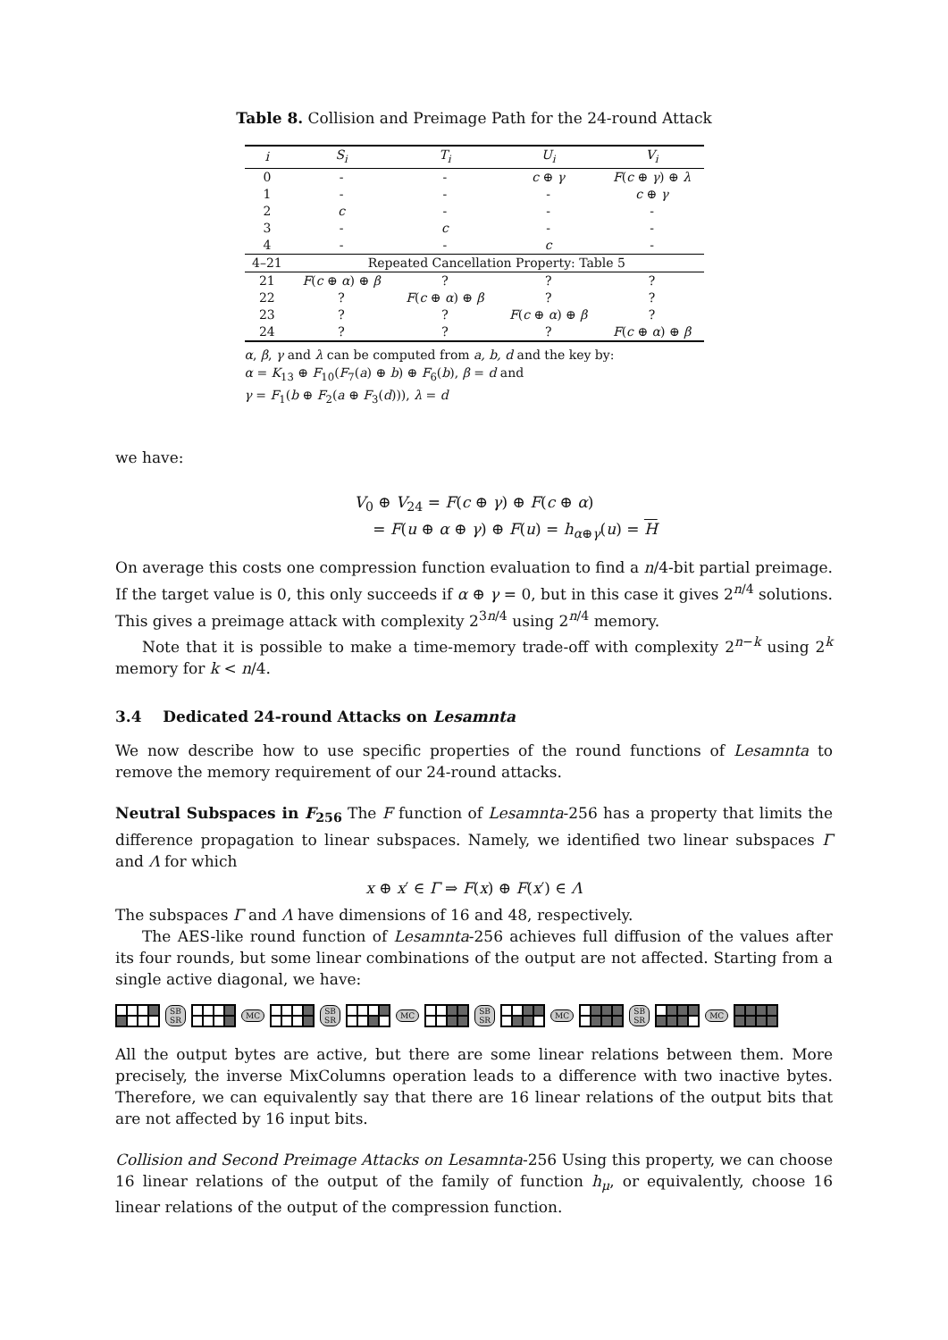Table 8. Collision and Preimage Path for the 24-round Attack
| i | S<sub>i</sub> | T<sub>i</sub> | U<sub>i</sub> | V<sub>i</sub> |
| --- | --- | --- | --- | --- |
| 0 | - | - | c ⊕ γ | F ( c ⊕ γ ) ⊕ λ |
| 1 | - | - | - | c ⊕ γ |
| 2 | c | - | - | - |
| 3 | - | c | - | - |
| 4 | - | - | c | - |
| 4–21 | Repeated Cancellation Property: Table 5 | | | |
| 21 | F ( c ⊕ α ) ⊕ β | ? | ? | ? |
| 22 | ? | F ( c ⊕ α ) ⊕ β | ? | ? |
| 23 | ? | ? | F ( c ⊕ α ) ⊕ β | ? |
| 24 | ? | ? | ? | F ( c ⊕ α ) ⊕ β |
α, β, γ and λ can be computed from a, b, d and the key by:
α = K<sub>13</sub> ⊕ F<sub>10</sub>(F<sub>7</sub>(a) ⊕ b) ⊕ F<sub>6</sub>(b), β = d and
γ = F<sub>1</sub>(b ⊕ F<sub>2</sub>(a ⊕ F<sub>3</sub>(d))), λ = d
we have:
V<sub>0</sub> ⊕ V<sub>24</sub> = F(c ⊕ γ) ⊕ F(c ⊕ α)
= F(u ⊕ α ⊕ γ) ⊕ F(u) = h<sub>α⊕γ</sub>(u) = H
On average this costs one compression function evaluation to find a n/4-bit partial preimage. If the target value is 0, this only succeeds if α ⊕ γ = 0, but in this case it gives 2<sup>n/4</sup> solutions. This gives a preimage attack with complexity 2<sup>3n/4</sup> using 2<sup>n/4</sup> memory.
Note that it is possible to make a time-memory trade-off with complexity 2<sup>n−k</sup> using 2<sup>k</sup> memory for k < n/4.
3.4 Dedicated 24-round Attacks on Lesamnta
We now describe how to use specific properties of the round functions of Lesamnta to remove the memory requirement of our 24-round attacks.
Neutral Subspaces in F<sub>256</sub> The F function of Lesamnta-256 has a property that limits the difference propagation to linear subspaces. Namely, we identified two linear subspaces Γ and Λ for which
x ⊕ x′ ∈ Γ ⇒ F(x) ⊕ F(x′) ∈ Λ
The subspaces Γ and Λ have dimensions of 16 and 48, respectively.
The AES-like round function of Lesamnta-256 achieves full diffusion of the values after its four rounds, but some linear combinations of the output are not affected. Starting from a single active diagonal, we have:
SB
SR
MC
SB
SR
MC
SB
SR
MC
SB
SR
MC
All the output bytes are active, but there are some linear relations between them. More precisely, the inverse MixColumns operation leads to a difference with two inactive bytes. Therefore, we can equivalently say that there are 16 linear relations of the output bits that are not affected by 16 input bits.
Collision and Second Preimage Attacks on Lesamnta-256 Using this property, we can choose 16 linear relations of the output of the family of function h<sub>μ</sub>, or equivalently, choose 16 linear relations of the output of the compression function.